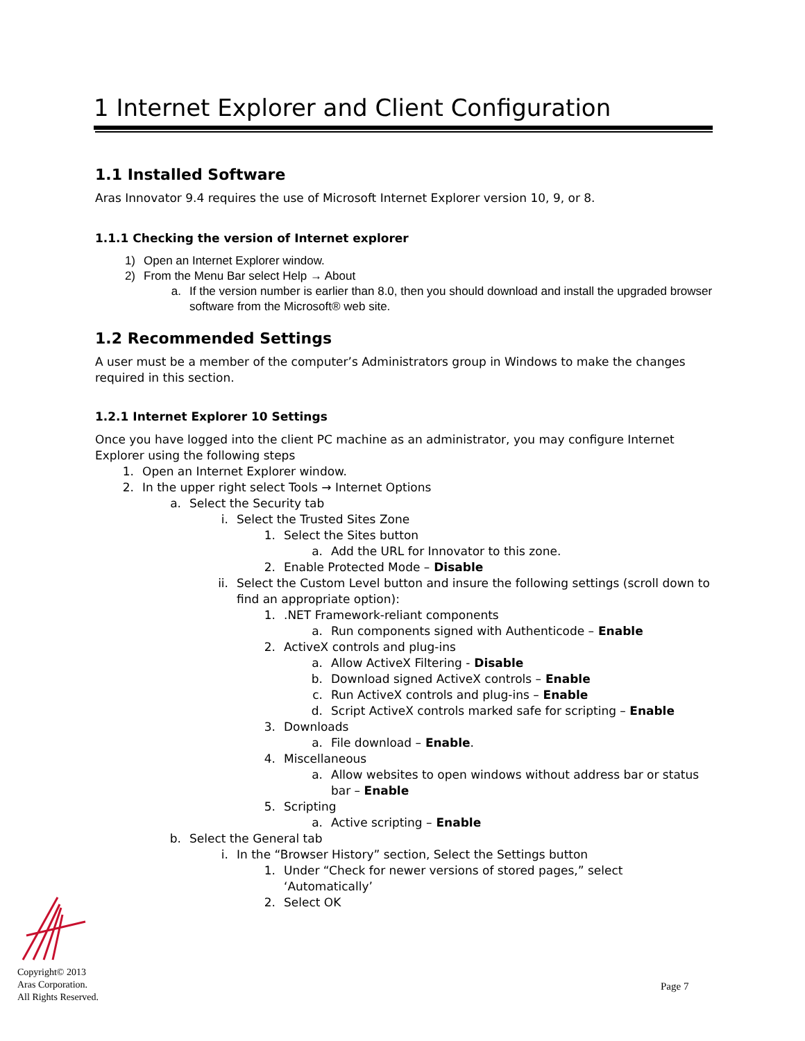1 Internet Explorer and Client Configuration
1.1 Installed Software
Aras Innovator 9.4 requires the use of Microsoft Internet Explorer version 10, 9, or 8.
1.1.1 Checking the version of Internet explorer
1) Open an Internet Explorer window.
2) From the Menu Bar select Help → About
a. If the version number is earlier than 8.0, then you should download and install the upgraded browser software from the Microsoft® web site.
1.2 Recommended Settings
A user must be a member of the computer’s Administrators group in Windows to make the changes required in this section.
1.2.1 Internet Explorer 10 Settings
Once you have logged into the client PC machine as an administrator, you may configure Internet Explorer using the following steps
1. Open an Internet Explorer window.
2. In the upper right select Tools → Internet Options
a. Select the Security tab
i. Select the Trusted Sites Zone
1. Select the Sites button
a. Add the URL for Innovator to this zone.
2. Enable Protected Mode – Disable
ii. Select the Custom Level button and insure the following settings (scroll down to find an appropriate option):
1..NET Framework-reliant components
a. Run components signed with Authenticode – Enable
2. ActiveX controls and plug-ins
a. Allow ActiveX Filtering - Disable
b. Download signed ActiveX controls – Enable
c. Run ActiveX controls and plug-ins – Enable
d. Script ActiveX controls marked safe for scripting – Enable
3. Downloads
a. File download – Enable.
4. Miscellaneous
a. Allow websites to open windows without address bar or status bar – Enable
5. Scripting
a. Active scripting – Enable
b. Select the General tab
i. In the “Browser History” section, Select the Settings button
1. Under “Check for newer versions of stored pages,” select ‘Automatically’
2. Select OK
Copyright© 2013
Aras Corporation.
All Rights Reserved.
Page 7